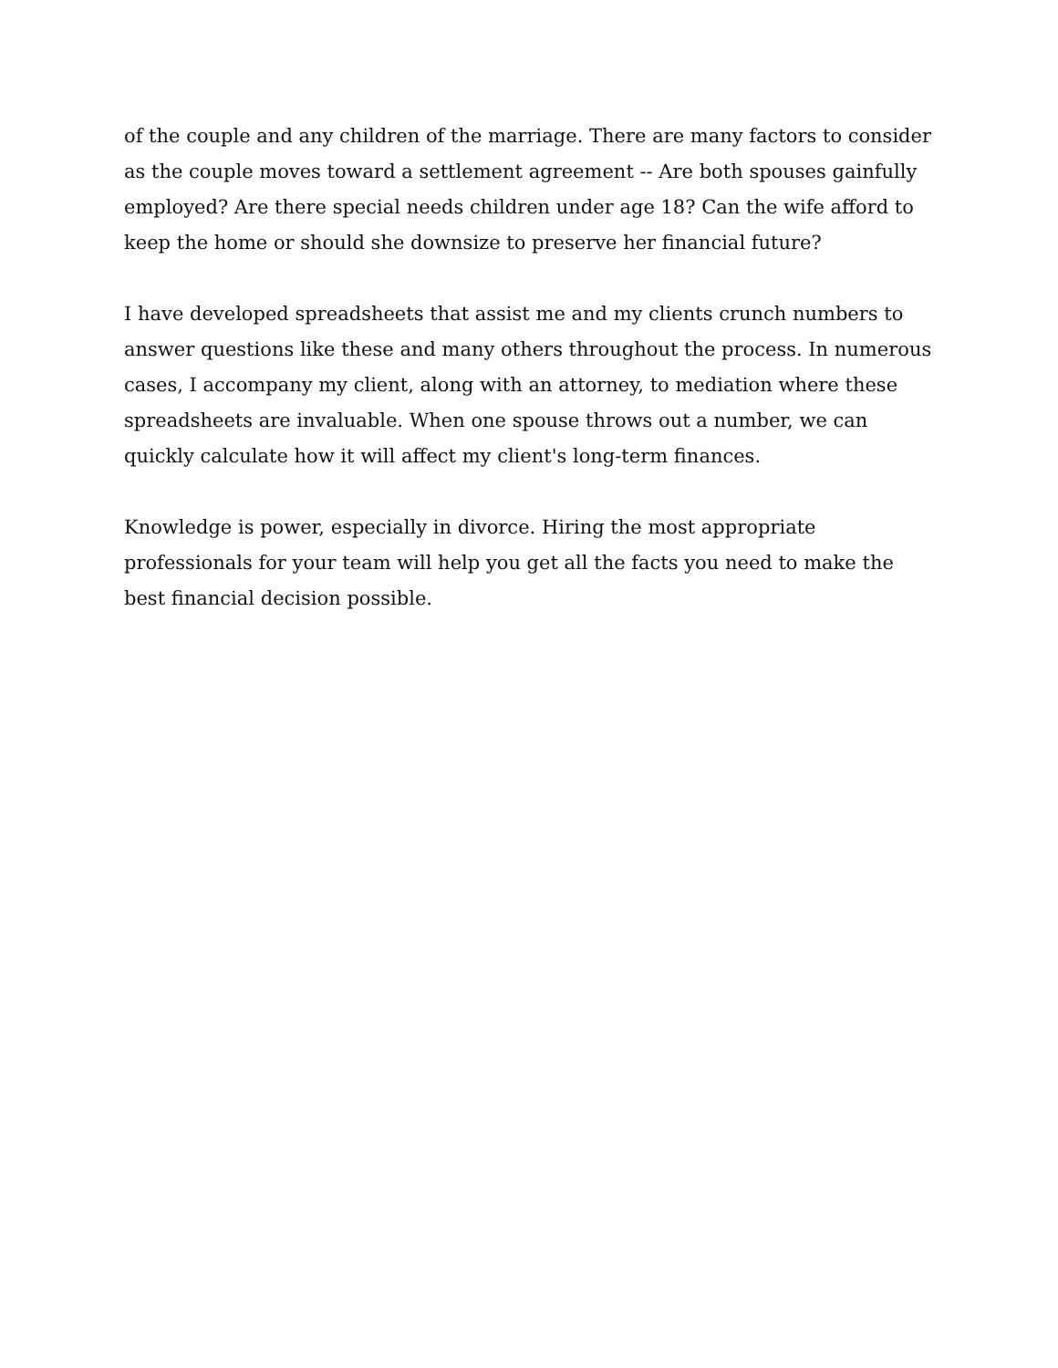of the couple and any children of the marriage. There are many factors to consider as the couple moves toward a settlement agreement -- Are both spouses gainfully employed? Are there special needs children under age 18? Can the wife afford to keep the home or should she downsize to preserve her financial future?
I have developed spreadsheets that assist me and my clients crunch numbers to answer questions like these and many others throughout the process. In numerous cases, I accompany my client, along with an attorney, to mediation where these spreadsheets are invaluable. When one spouse throws out a number, we can quickly calculate how it will affect my client's long-term finances.
Knowledge is power, especially in divorce. Hiring the most appropriate professionals for your team will help you get all the facts you need to make the best financial decision possible.